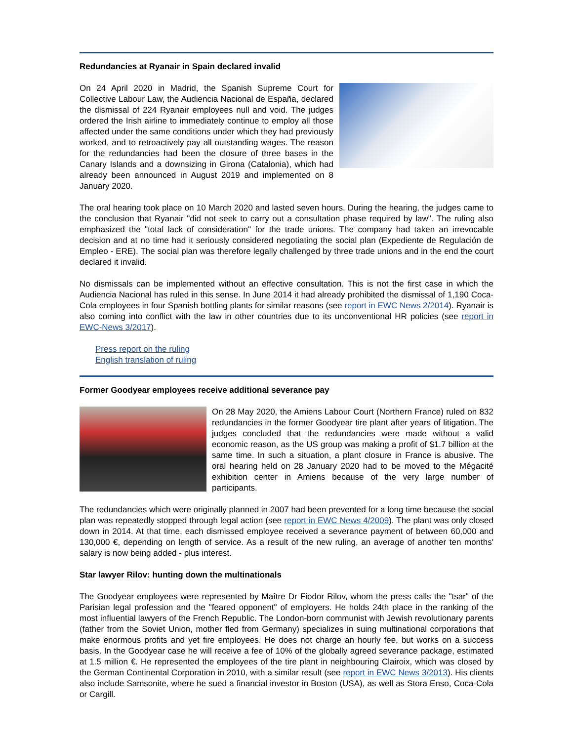Redundancies at Ryanair in Spain declared invalid
On 24 April 2020 in Madrid, the Spanish Supreme Court for Collective Labour Law, the Audiencia Nacional de España, declared the dismissal of 224 Ryanair employees null and void. The judges ordered the Irish airline to immediately continue to employ all those affected under the same conditions under which they had previously worked, and to retroactively pay all outstanding wages. The reason for the redundancies had been the closure of three bases in the Canary Islands and a downsizing in Girona (Catalonia), which had already been announced in August 2019 and implemented on 8 January 2020.
The oral hearing took place on 10 March 2020 and lasted seven hours. During the hearing, the judges came to the conclusion that Ryanair "did not seek to carry out a consultation phase required by law". The ruling also emphasized the "total lack of consideration" for the trade unions. The company had taken an irrevocable decision and at no time had it seriously considered negotiating the social plan (Expediente de Regulación de Empleo - ERE). The social plan was therefore legally challenged by three trade unions and in the end the court declared it invalid.
No dismissals can be implemented without an effective consultation. This is not the first case in which the Audiencia Nacional has ruled in this sense. In June 2014 it had already prohibited the dismissal of 1,190 Coca-Cola employees in four Spanish bottling plants for similar reasons (see report in EWC News 2/2014). Ryanair is also coming into conflict with the law in other countries due to its unconventional HR policies (see report in EWC-News 3/2017).
Press report on the ruling
English translation of ruling
Former Goodyear employees receive additional severance pay
On 28 May 2020, the Amiens Labour Court (Northern France) ruled on 832 redundancies in the former Goodyear tire plant after years of litigation. The judges concluded that the redundancies were made without a valid economic reason, as the US group was making a profit of $1.7 billion at the same time. In such a situation, a plant closure in France is abusive. The oral hearing held on 28 January 2020 had to be moved to the Mégacité exhibition center in Amiens because of the very large number of participants.
The redundancies which were originally planned in 2007 had been prevented for a long time because the social plan was repeatedly stopped through legal action (see report in EWC News 4/2009). The plant was only closed down in 2014. At that time, each dismissed employee received a severance payment of between 60,000 and 130,000 €, depending on length of service. As a result of the new ruling, an average of another ten months' salary is now being added - plus interest.
Star lawyer Rilov: hunting down the multinationals
The Goodyear employees were represented by Maître Dr Fiodor Rilov, whom the press calls the "tsar" of the Parisian legal profession and the "feared opponent" of employers. He holds 24th place in the ranking of the most influential lawyers of the French Republic. The London-born communist with Jewish revolutionary parents (father from the Soviet Union, mother fled from Germany) specializes in suing multinational corporations that make enormous profits and yet fire employees. He does not charge an hourly fee, but works on a success basis. In the Goodyear case he will receive a fee of 10% of the globally agreed severance package, estimated at 1.5 million €. He represented the employees of the tire plant in neighbouring Clairoix, which was closed by the German Continental Corporation in 2010, with a similar result (see report in EWC News 3/2013). His clients also include Samsonite, where he sued a financial investor in Boston (USA), as well as Stora Enso, Coca-Cola or Cargill.